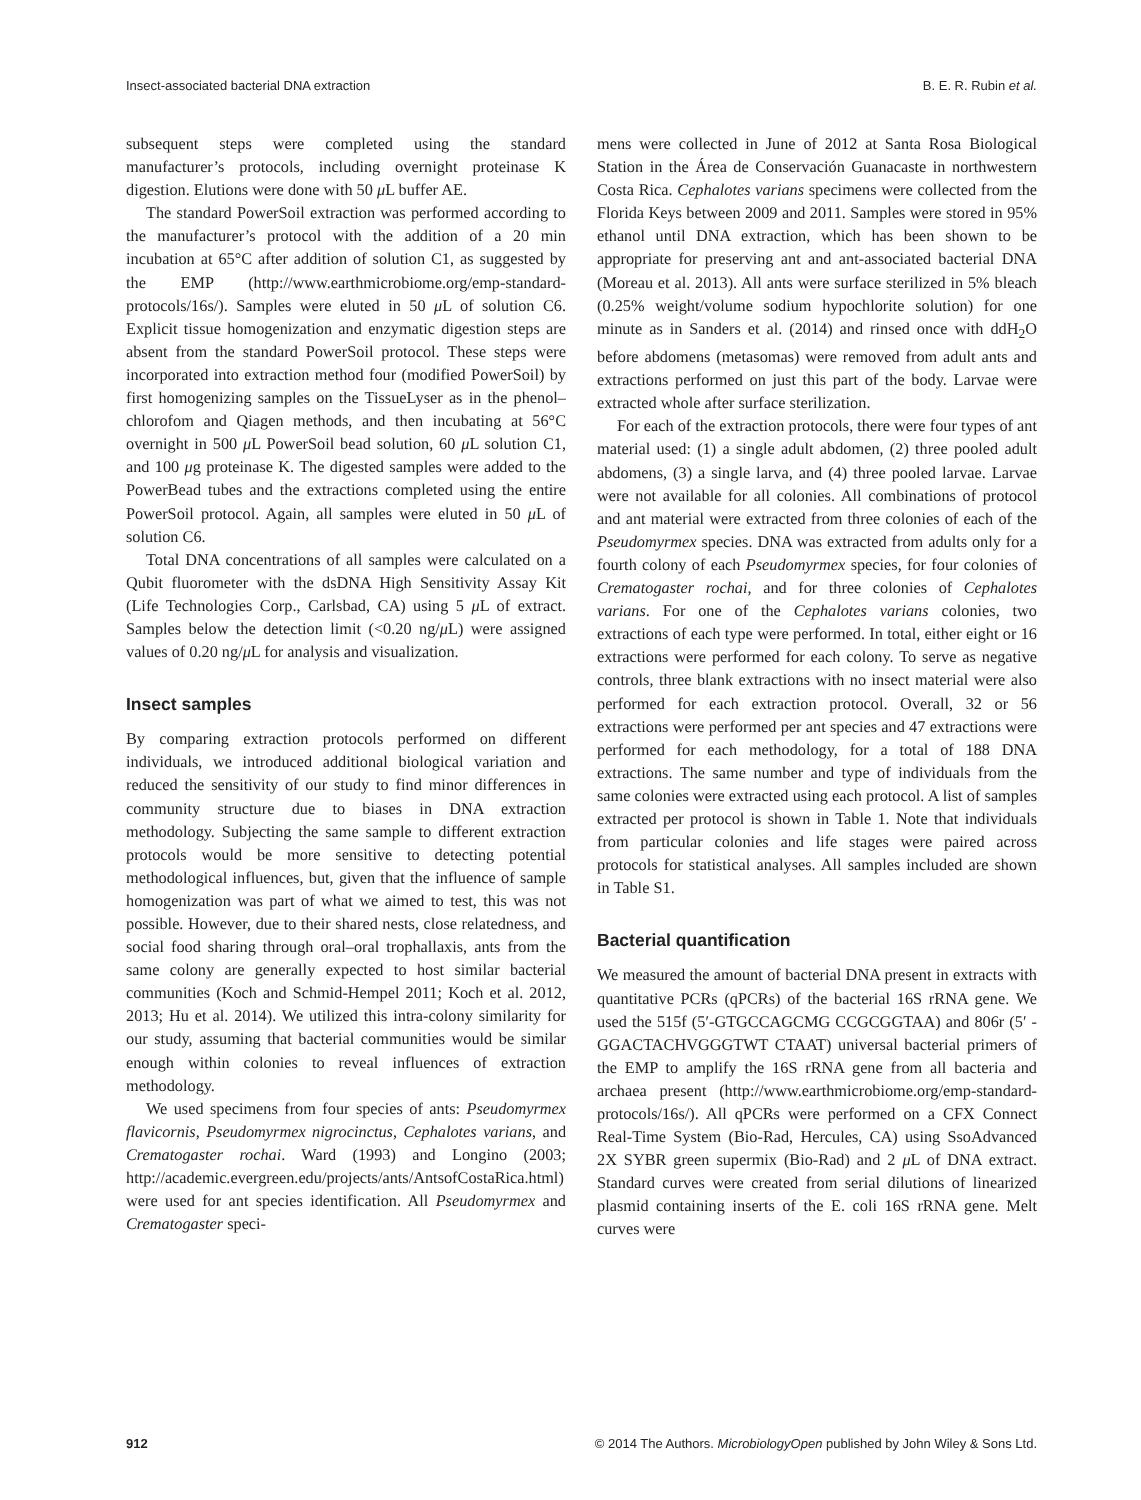Insect-associated bacterial DNA extraction B. E. R. Rubin et al.
subsequent steps were completed using the standard manufacturer’s protocols, including overnight proteinase K digestion. Elutions were done with 50 μ L buffer AE.
The standard PowerSoil extraction was performed according to the manufacturer’s protocol with the addition of a 20 min incubation at 65°C after addition of solution C1, as suggested by the EMP (http://www.earthmicrobiome.org/emp-standard-protocols/16s/). Samples were eluted in 50 μ L of solution C6. Explicit tissue homogenization and enzymatic digestion steps are absent from the standard PowerSoil protocol. These steps were incorporated into extraction method four (modified PowerSoil) by first homogenizing samples on the TissueLyser as in the phenol–chlorofom and Qiagen methods, and then incubating at 56°C overnight in 500 μ L PowerSoil bead solution, 60 μ L solution C1, and 100 μg proteinase K. The digested samples were added to the PowerBead tubes and the extractions completed using the entire PowerSoil protocol. Again, all samples were eluted in 50 μ L of solution C6.
Total DNA concentrations of all samples were calculated on a Qubit fluorometer with the dsDNA High Sensitivity Assay Kit (Life Technologies Corp., Carlsbad, CA) using 5 μ L of extract. Samples below the detection limit (<0.20 ng/μ L) were assigned values of 0.20 ng/μ L for analysis and visualization.
Insect samples
By comparing extraction protocols performed on different individuals, we introduced additional biological variation and reduced the sensitivity of our study to find minor differences in community structure due to biases in DNA extraction methodology. Subjecting the same sample to different extraction protocols would be more sensitive to detecting potential methodological influences, but, given that the influence of sample homogenization was part of what we aimed to test, this was not possible. However, due to their shared nests, close relatedness, and social food sharing through oral–oral trophallaxis, ants from the same colony are generally expected to host similar bacterial communities (Koch and Schmid-Hempel 2011; Koch et al. 2012, 2013; Hu et al. 2014). We utilized this intra-colony similarity for our study, assuming that bacterial communities would be similar enough within colonies to reveal influences of extraction methodology.
We used specimens from four species of ants: Pseudomyrmex flavicornis, Pseudomyrmex nigrocinctus, Cephalotes varians, and Crematogaster rochai. Ward (1993) and Longino (2003; http://academic.evergreen.edu/projects/ants/AntsofCostaRica.html) were used for ant species identification. All Pseudomyrmex and Crematogaster speci-
mens were collected in June of 2012 at Santa Rosa Biological Station in the Área de Conservación Guanacaste in northwestern Costa Rica. Cephalotes varians specimens were collected from the Florida Keys between 2009 and 2011. Samples were stored in 95% ethanol until DNA extraction, which has been shown to be appropriate for preserving ant and ant-associated bacterial DNA (Moreau et al. 2013). All ants were surface sterilized in 5% bleach (0.25% weight/volume sodium hypochlorite solution) for one minute as in Sanders et al. (2014) and rinsed once with ddH<sub>2</sub>O before abdomens (metasomas) were removed from adult ants and extractions performed on just this part of the body. Larvae were extracted whole after surface sterilization.
For each of the extraction protocols, there were four types of ant material used: (1) a single adult abdomen, (2) three pooled adult abdomens, (3) a single larva, and (4) three pooled larvae. Larvae were not available for all colonies. All combinations of protocol and ant material were extracted from three colonies of each of the Pseudomyrmex species. DNA was extracted from adults only for a fourth colony of each Pseudomyrmex species, for four colonies of Crematogaster rochai, and for three colonies of Cephalotes varians. For one of the Cephalotes varians colonies, two extractions of each type were performed. In total, either eight or 16 extractions were performed for each colony. To serve as negative controls, three blank extractions with no insect material were also performed for each extraction protocol. Overall, 32 or 56 extractions were performed per ant species and 47 extractions were performed for each methodology, for a total of 188 DNA extractions. The same number and type of individuals from the same colonies were extracted using each protocol. A list of samples extracted per protocol is shown in Table 1. Note that individuals from particular colonies and life stages were paired across protocols for statistical analyses. All samples included are shown in Table S1.
Bacterial quantification
We measured the amount of bacterial DNA present in extracts with quantitative PCRs (qPCRs) of the bacterial 16S rRNA gene. We used the 515f (5′-GTGCCAGCMG CCGCGGTAA) and 806r (5′ - GGACTACHVGGGTWT CTAAT) universal bacterial primers of the EMP to amplify the 16S rRNA gene from all bacteria and archaea present (http://www.earthmicrobiome.org/emp-standard-protocols/16s/). All qPCRs were performed on a CFX Connect Real-Time System (Bio-Rad, Hercules, CA) using SsoAdvanced 2X SYBR green supermix (Bio-Rad) and 2 μ L of DNA extract. Standard curves were created from serial dilutions of linearized plasmid containing inserts of the E. coli 16S rRNA gene. Melt curves were
912 © 2014 The Authors. MicrobiologyOpen published by John Wiley & Sons Ltd.